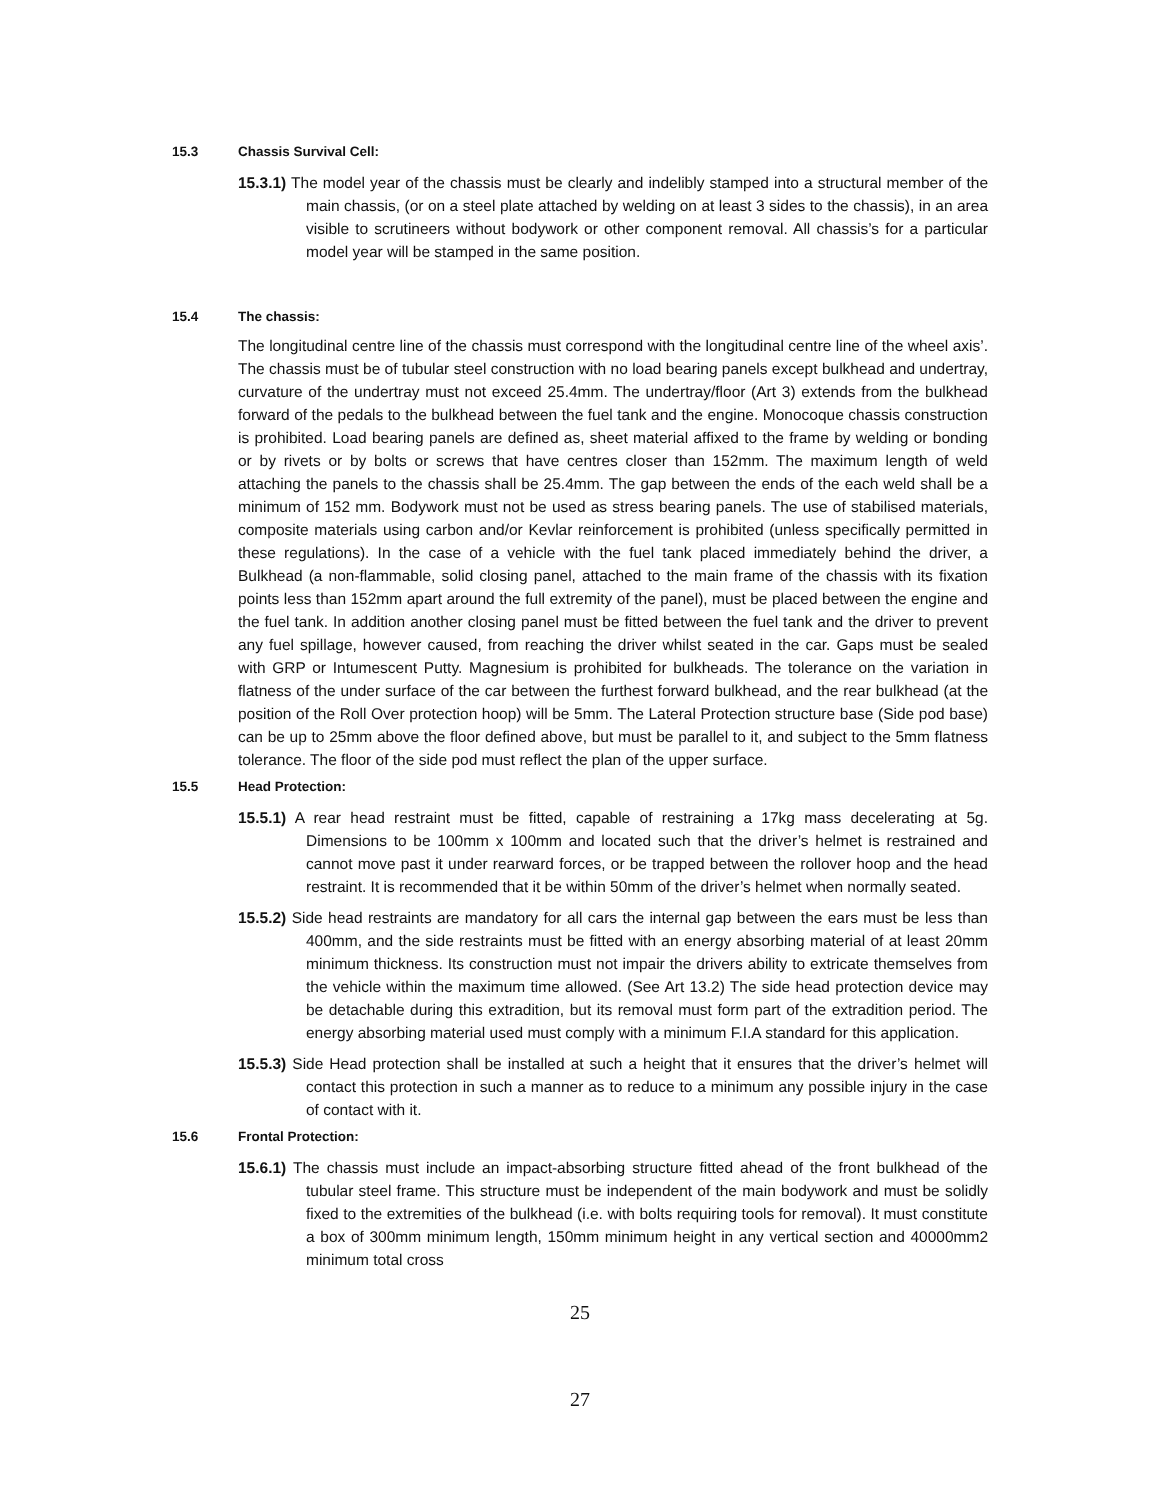15.3 Chassis Survival Cell:
15.3.1) The model year of the chassis must be clearly and indelibly stamped into a structural member of the main chassis, (or on a steel plate attached by welding on at least 3 sides to the chassis), in an area visible to scrutineers without bodywork or other component removal. All chassis’s for a particular model year will be stamped in the same position.
15.4 The chassis:
The longitudinal centre line of the chassis must correspond with the longitudinal centre line of the wheel axis’. The chassis must be of tubular steel construction with no load bearing panels except bulkhead and undertray, curvature of the undertray must not exceed 25.4mm. The undertray/floor (Art 3) extends from the bulkhead forward of the pedals to the bulkhead between the fuel tank and the engine. Monocoque chassis construction is prohibited. Load bearing panels are defined as, sheet material affixed to the frame by welding or bonding or by rivets or by bolts or screws that have centres closer than 152mm. The maximum length of weld attaching the panels to the chassis shall be 25.4mm. The gap between the ends of the each weld shall be a minimum of 152 mm. Bodywork must not be used as stress bearing panels. The use of stabilised materials, composite materials using carbon and/or Kevlar reinforcement is prohibited (unless specifically permitted in these regulations). In the case of a vehicle with the fuel tank placed immediately behind the driver, a Bulkhead (a non-flammable, solid closing panel, attached to the main frame of the chassis with its fixation points less than 152mm apart around the full extremity of the panel), must be placed between the engine and the fuel tank. In addition another closing panel must be fitted between the fuel tank and the driver to prevent any fuel spillage, however caused, from reaching the driver whilst seated in the car. Gaps must be sealed with GRP or Intumescent Putty. Magnesium is prohibited for bulkheads. The tolerance on the variation in flatness of the under surface of the car between the furthest forward bulkhead, and the rear bulkhead (at the position of the Roll Over protection hoop) will be 5mm. The Lateral Protection structure base (Side pod base) can be up to 25mm above the floor defined above, but must be parallel to it, and subject to the 5mm flatness tolerance. The floor of the side pod must reflect the plan of the upper surface.
15.5 Head Protection:
15.5.1) A rear head restraint must be fitted, capable of restraining a 17kg mass decelerating at 5g. Dimensions to be 100mm x 100mm and located such that the driver’s helmet is restrained and cannot move past it under rearward forces, or be trapped between the rollover hoop and the head restraint. It is recommended that it be within 50mm of the driver’s helmet when normally seated.
15.5.2) Side head restraints are mandatory for all cars the internal gap between the ears must be less than 400mm, and the side restraints must be fitted with an energy absorbing material of at least 20mm minimum thickness. Its construction must not impair the drivers ability to extricate themselves from the vehicle within the maximum time allowed. (See Art 13.2) The side head protection device may be detachable during this extradition, but its removal must form part of the extradition period. The energy absorbing material used must comply with a minimum F.I.A standard for this application.
15.5.3) Side Head protection shall be installed at such a height that it ensures that the driver’s helmet will contact this protection in such a manner as to reduce to a minimum any possible injury in the case of contact with it.
15.6 Frontal Protection:
15.6.1) The chassis must include an impact-absorbing structure fitted ahead of the front bulkhead of the tubular steel frame. This structure must be independent of the main bodywork and must be solidly fixed to the extremities of the bulkhead (i.e. with bolts requiring tools for removal). It must constitute a box of 300mm minimum length, 150mm minimum height in any vertical section and 40000mm2 minimum total cross
25
27